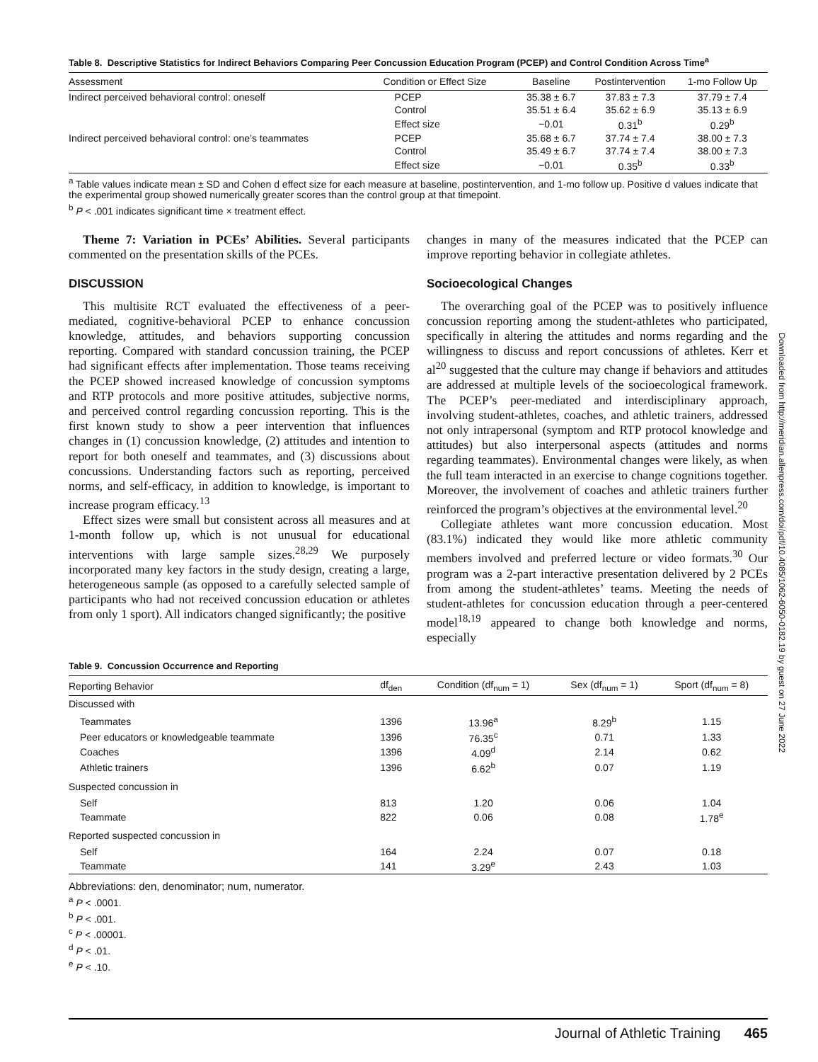Table 8. Descriptive Statistics for Indirect Behaviors Comparing Peer Concussion Education Program (PCEP) and Control Condition Across Time<sup>a</sup>
| Assessment | Condition or Effect Size | Baseline | Postintervention | 1-mo Follow Up |
| --- | --- | --- | --- | --- |
| Indirect perceived behavioral control: oneself | PCEP | 35.38 ± 6.7 | 37.83 ± 7.3 | 37.79 ± 7.4 |
| | Control | 35.51 ± 6.4 | 35.62 ± 6.9 | 35.13 ± 6.9 |
| | Effect size | −0.01 | 0.31<sup>b</sup> | 0.29<sup>b</sup> |
| Indirect perceived behavioral control: one’s teammates | PCEP | 35.68 ± 6.7 | 37.74 ± 7.4 | 38.00 ± 7.3 |
| | Control | 35.49 ± 6.7 | 37.74 ± 7.4 | 38.00 ± 7.3 |
| | Effect size | −0.01 | 0.35<sup>b</sup> | 0.33<sup>b</sup> |
<sup>a</sup> Table values indicate mean ± SD and Cohen d effect size for each measure at baseline, postintervention, and 1-mo follow up. Positive d values indicate that the experimental group showed numerically greater scores than the control group at that timepoint.
<sup>b</sup> P < .001 indicates significant time × treatment effect.
Theme 7: Variation in PCEs’ Abilities. Several participants commented on the presentation skills of the PCEs.
DISCUSSION
This multisite RCT evaluated the effectiveness of a peer-mediated, cognitive-behavioral PCEP to enhance concussion knowledge, attitudes, and behaviors supporting concussion reporting. Compared with standard concussion training, the PCEP had significant effects after implementation. Those teams receiving the PCEP showed increased knowledge of concussion symptoms and RTP protocols and more positive attitudes, subjective norms, and perceived control regarding concussion reporting. This is the first known study to show a peer intervention that influences changes in (1) concussion knowledge, (2) attitudes and intention to report for both oneself and teammates, and (3) discussions about concussions. Understanding factors such as reporting, perceived norms, and self-efficacy, in addition to knowledge, is important to increase program efficacy.<sup>13</sup>
Effect sizes were small but consistent across all measures and at 1-month follow up, which is not unusual for educational interventions with large sample sizes.<sup>28,29</sup> We purposely incorporated many key factors in the study design, creating a large, heterogeneous sample (as opposed to a carefully selected sample of participants who had not received concussion education or athletes from only 1 sport). All indicators changed significantly; the positive
changes in many of the measures indicated that the PCEP can improve reporting behavior in collegiate athletes.
Socioecological Changes
The overarching goal of the PCEP was to positively influence concussion reporting among the student-athletes who participated, specifically in altering the attitudes and norms regarding and the willingness to discuss and report concussions of athletes. Kerr et al<sup>20</sup> suggested that the culture may change if behaviors and attitudes are addressed at multiple levels of the socioecological framework. The PCEP’s peer-mediated and interdisciplinary approach, involving student-athletes, coaches, and athletic trainers, addressed not only intrapersonal (symptom and RTP protocol knowledge and attitudes) but also interpersonal aspects (attitudes and norms regarding teammates). Environmental changes were likely, as when the full team interacted in an exercise to change cognitions together. Moreover, the involvement of coaches and athletic trainers further reinforced the program’s objectives at the environmental level.<sup>20</sup>
Collegiate athletes want more concussion education. Most (83.1%) indicated they would like more athletic community members involved and preferred lecture or video formats.<sup>30</sup> Our program was a 2-part interactive presentation delivered by 2 PCEs from among the student-athletes’ teams. Meeting the needs of student-athletes for concussion education through a peer-centered model<sup>18,19</sup> appeared to change both knowledge and norms, especially
Table 9. Concussion Occurrence and Reporting
| Reporting Behavior | df<sub>den</sub> | Condition (df<sub>num</sub> = 1) | Sex (df<sub>num</sub> = 1) | Sport (df<sub>num</sub> = 8) |
| --- | --- | --- | --- | --- |
| Discussed with | | | | |
| Teammates | 1396 | 13.96<sup>a</sup> | 8.29<sup>b</sup> | 1.15 |
| Peer educators or knowledgeable teammate | 1396 | 76.35<sup>c</sup> | 0.71 | 1.33 |
| Coaches | 1396 | 4.09<sup>d</sup> | 2.14 | 0.62 |
| Athletic trainers | 1396 | 6.62<sup>b</sup> | 0.07 | 1.19 |
| Suspected concussion in | | | | |
| Self | 813 | 1.20 | 0.06 | 1.04 |
| Teammate | 822 | 0.06 | 0.08 | 1.78<sup>e</sup> |
| Reported suspected concussion in | | | | |
| Self | 164 | 2.24 | 0.07 | 0.18 |
| Teammate | 141 | 3.29<sup>e</sup> | 2.43 | 1.03 |
Abbreviations: den, denominator; num, numerator.
<sup>a</sup> P < .0001.
<sup>b</sup> P < .001.
<sup>c</sup> P < .00001.
<sup>d</sup> P < .01.
<sup>e</sup> P < .10.
Downloaded from http://meridian.allenpress.com/doi/pdf/10.4085/1062-6050-0182.19 by guest on 27 June 2022
Journal of Athletic Training 465